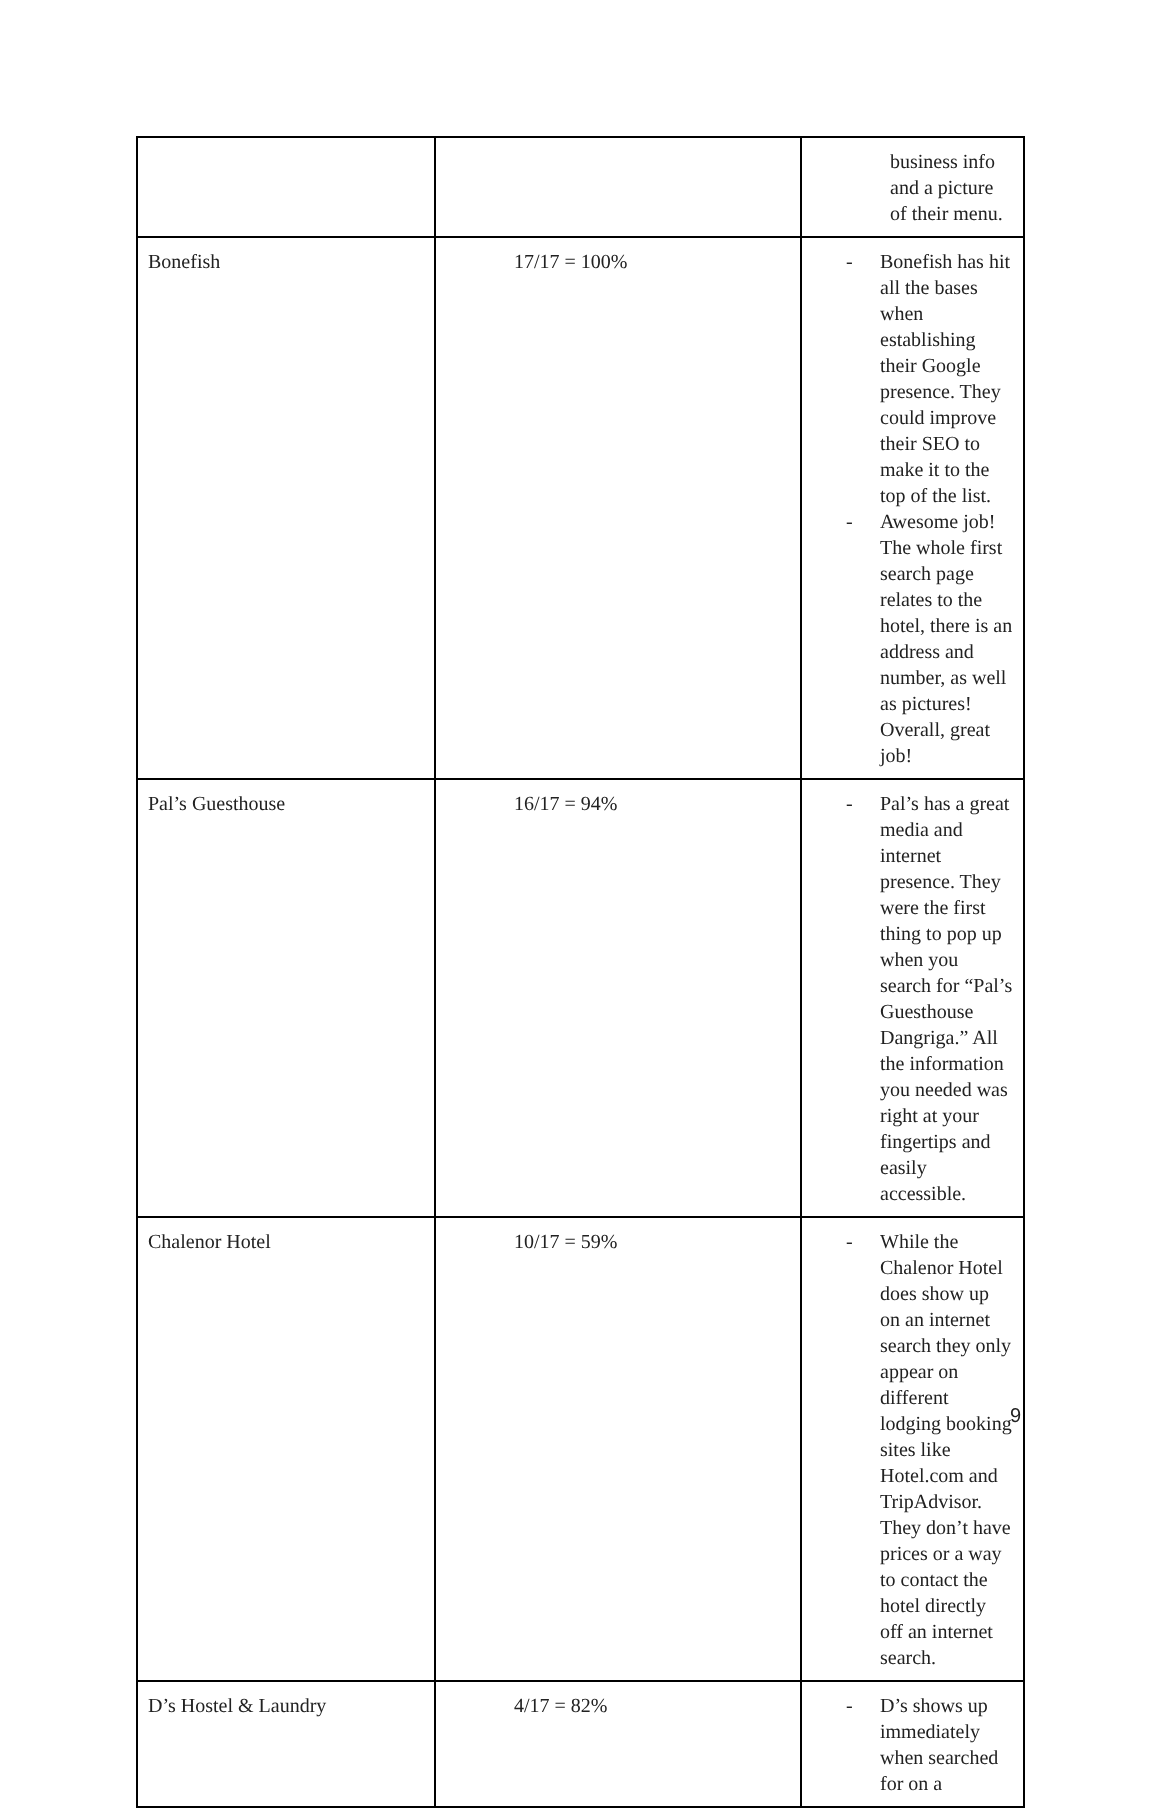| | | business info and a picture of their menu. |
| Bonefish | 17/17 = 100% | - Bonefish has hit all the bases when establishing their Google presence. They could improve their SEO to make it to the top of the list. - Awesome job! The whole first search page relates to the hotel, there is an address and number, as well as pictures! Overall, great job! |
| Pal’s Guesthouse | 16/17 = 94% | - Pal’s has a great media and internet presence. They were the first thing to pop up when you search for “Pal’s Guesthouse Dangriga.” All the information you needed was right at your fingertips and easily accessible. |
| Chalenor Hotel | 10/17 = 59% | - While the Chalenor Hotel does show up on an internet search they only appear on different lodging booking sites like Hotel.com and TripAdvisor. They don’t have prices or a way to contact the hotel directly off an internet search. |
| D’s Hostel & Laundry | 4/17 = 82% | - D’s shows up immediately when searched for on a |
9